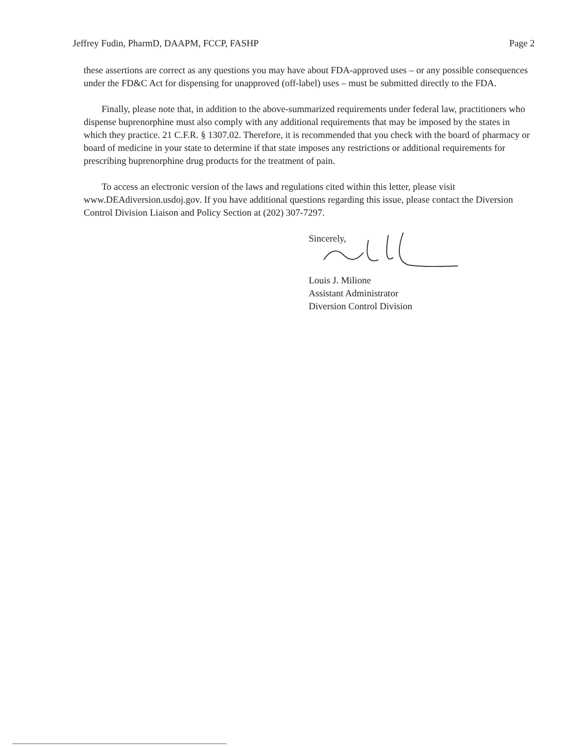Jeffrey Fudin, PharmD, DAAPM, FCCP, FASHP Page 2
these assertions are correct as any questions you may have about FDA-approved uses – or any possible consequences under the FD&C Act for dispensing for unapproved (off-label) uses – must be submitted directly to the FDA.
Finally, please note that, in addition to the above-summarized requirements under federal law, practitioners who dispense buprenorphine must also comply with any additional requirements that may be imposed by the states in which they practice. 21 C.F.R. § 1307.02. Therefore, it is recommended that you check with the board of pharmacy or board of medicine in your state to determine if that state imposes any restrictions or additional requirements for prescribing buprenorphine drug products for the treatment of pain.
To access an electronic version of the laws and regulations cited within this letter, please visit www.DEAdiversion.usdoj.gov. If you have additional questions regarding this issue, please contact the Diversion Control Division Liaison and Policy Section at (202) 307-7297.
Sincerely,
Louis J. Milione
Assistant Administrator
Diversion Control Division